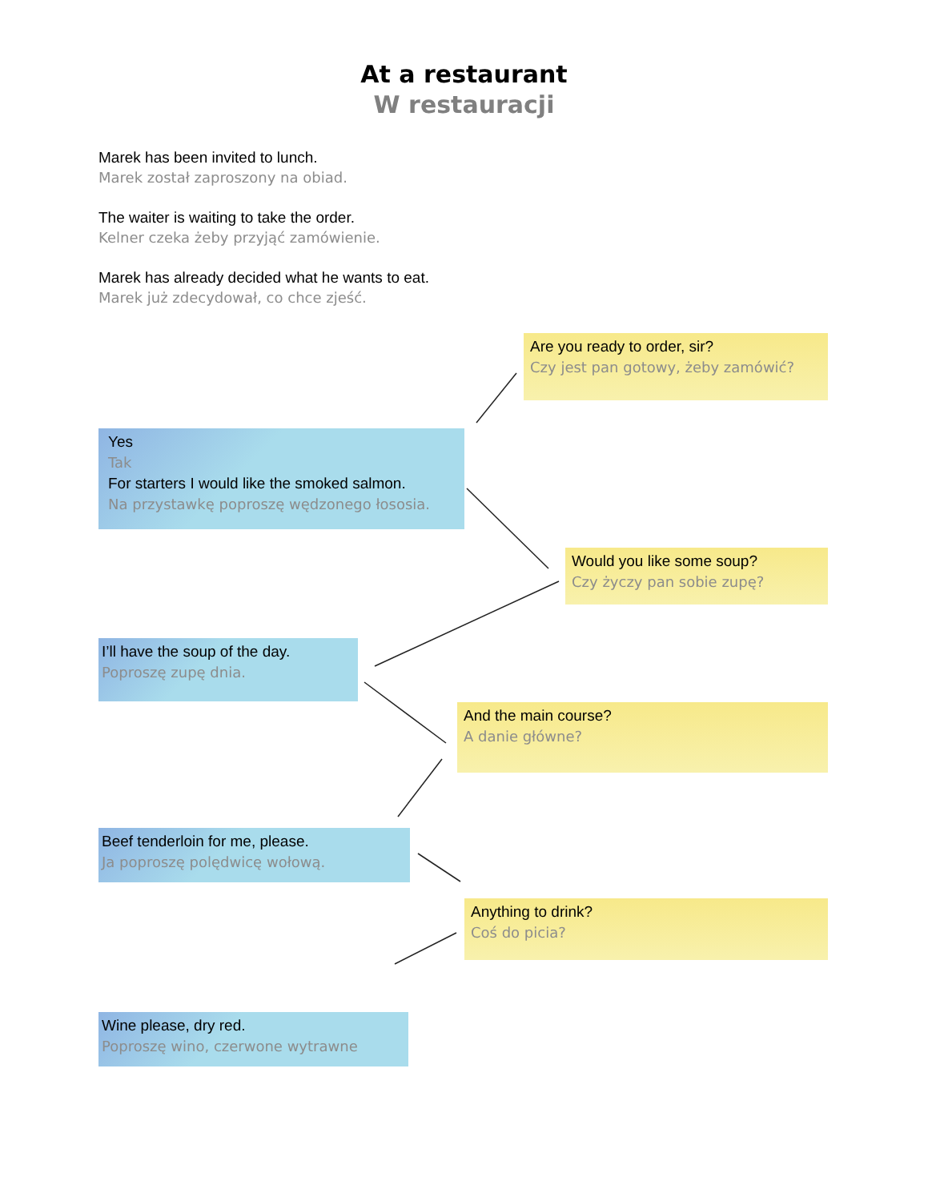At a restaurant
W restauracji
Marek has been invited to lunch.
Marek został zaproszony na obiad.
The waiter is waiting to take the order.
Kelner czeka żeby przyjąć zamówienie.
Marek has already decided what he wants to eat.
Marek już zdecydował, co chce zjeść.
Are you ready to order, sir?
Czy jest pan gotowy, żeby zamówić?
Yes
Tak
For starters I would like the smoked salmon.
Na przystawkę poproszę wędzonego łososia.
Would you like some soup?
Czy życzy pan sobie zupę?
I’ll have the soup of the day.
Poproszę zupę dnia.
And the main course?
A danie główne?
Beef tenderloin for me, please.
Ja poproszę polędwicę wołową.
Anything to drink?
Coś do picia?
Wine please, dry red.
Poproszę wino, czerwone wytrawne